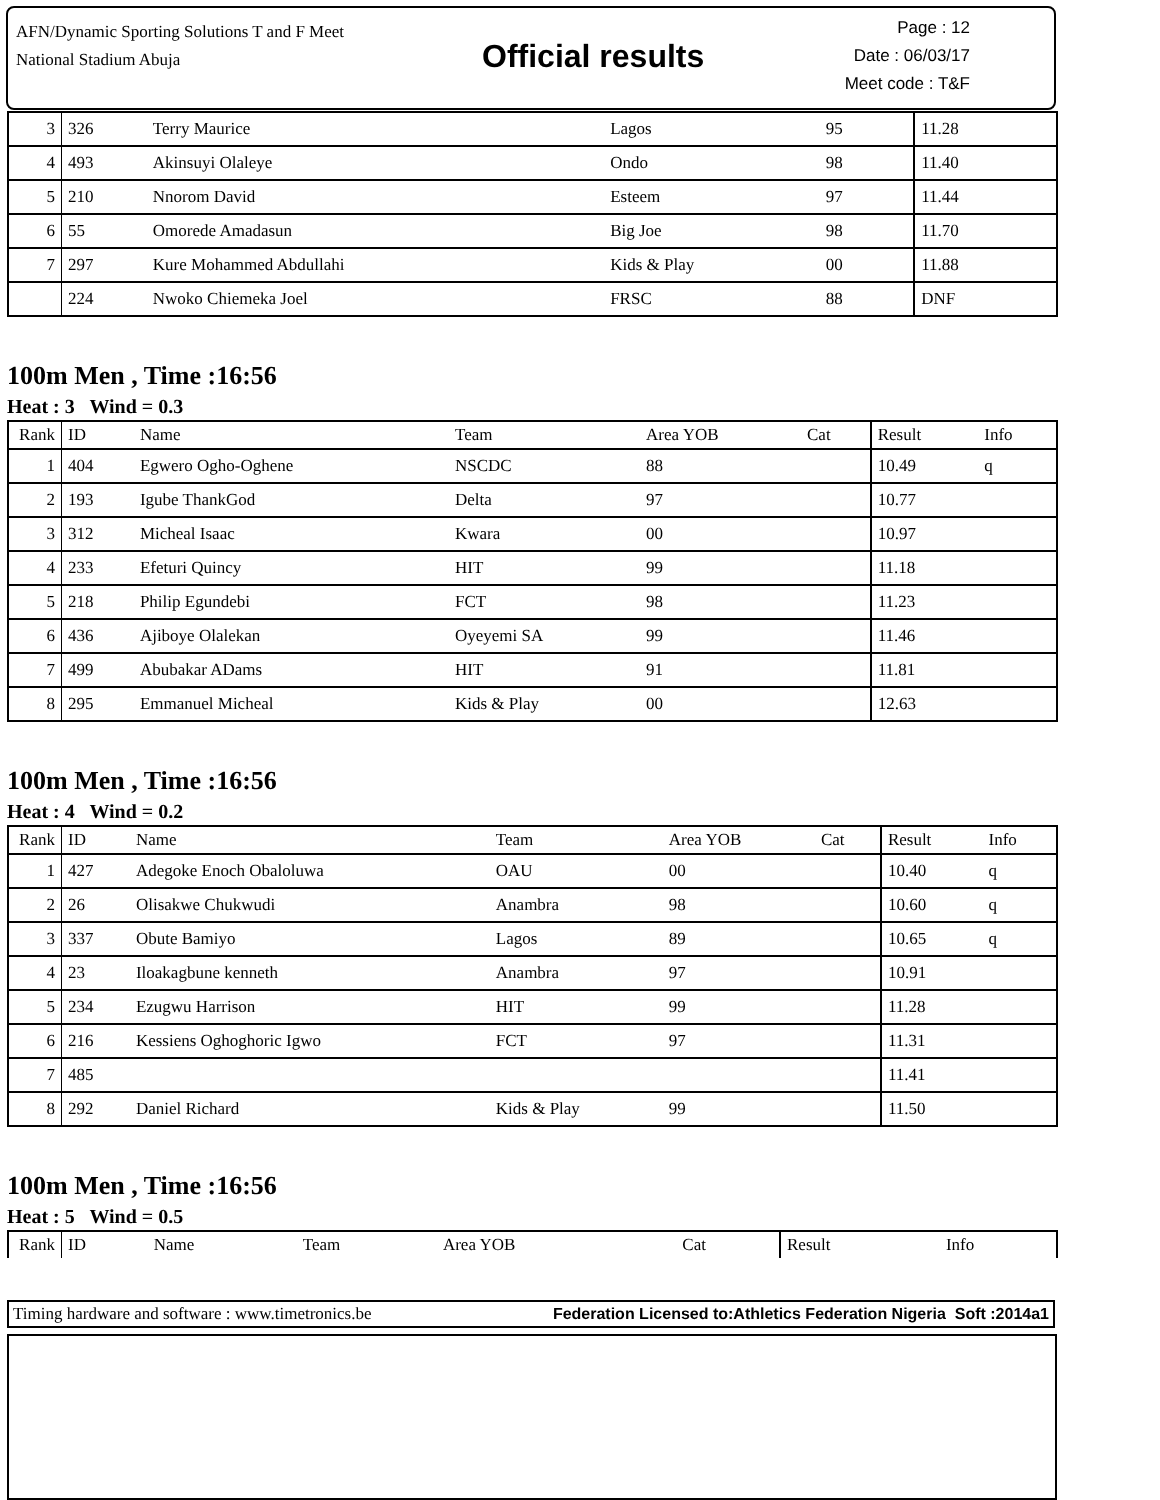AFN/Dynamic Sporting Solutions T and F Meet
National Stadium Abuja
Official results
Page : 12
Date : 06/03/17
Meet code : T&F
| 3 | 326 | Terry Maurice | Lagos | 95 | | 11.28 | |
| 4 | 493 | Akinsuyi Olaleye | Ondo | 98 | | 11.40 | |
| 5 | 210 | Nnorom David | Esteem | 97 | | 11.44 | |
| 6 | 55 | Omorede Amadasun | Big Joe | 98 | | 11.70 | |
| 7 | 297 | Kure Mohammed Abdullahi | Kids & Play | 00 | | 11.88 | |
| | 224 | Nwoko Chiemeka Joel | FRSC | 88 | | DNF | |
100m Men , Time :16:56
Heat : 3 Wind = 0.3
| Rank | ID | Name | Team | Area YOB | Cat | Result | Info |
| --- | --- | --- | --- | --- | --- | --- | --- |
| 1 | 404 | Egwero Ogho-Oghene | NSCDC | 88 | | 10.49 | q |
| 2 | 193 | Igube ThankGod | Delta | 97 | | 10.77 | |
| 3 | 312 | Micheal Isaac | Kwara | 00 | | 10.97 | |
| 4 | 233 | Efeturi Quincy | HIT | 99 | | 11.18 | |
| 5 | 218 | Philip Egundebi | FCT | 98 | | 11.23 | |
| 6 | 436 | Ajiboye Olalekan | Oyeyemi SA | 99 | | 11.46 | |
| 7 | 499 | Abubakar ADams | HIT | 91 | | 11.81 | |
| 8 | 295 | Emmanuel Micheal | Kids & Play | 00 | | 12.63 | |
100m Men , Time :16:56
Heat : 4 Wind = 0.2
| Rank | ID | Name | Team | Area YOB | Cat | Result | Info |
| --- | --- | --- | --- | --- | --- | --- | --- |
| 1 | 427 | Adegoke Enoch Obaloluwa | OAU | 00 | | 10.40 | q |
| 2 | 26 | Olisakwe Chukwudi | Anambra | 98 | | 10.60 | q |
| 3 | 337 | Obute Bamiyo | Lagos | 89 | | 10.65 | q |
| 4 | 23 | Iloakagbune kenneth | Anambra | 97 | | 10.91 | |
| 5 | 234 | Ezugwu Harrison | HIT | 99 | | 11.28 | |
| 6 | 216 | Kessiens Oghoghoric Igwo | FCT | 97 | | 11.31 | |
| 7 | 485 | | | | | 11.41 | |
| 8 | 292 | Daniel Richard | Kids & Play | 99 | | 11.50 | |
100m Men , Time :16:56
Heat : 5 Wind = 0.5
| Rank | ID | Name | Team | Area YOB | Cat | Result | Info |
| --- | --- | --- | --- | --- | --- | --- | --- |
Timing hardware and software : www.timetronics.be Federation Licensed to:Athletics Federation Nigeria Soft :2014a1